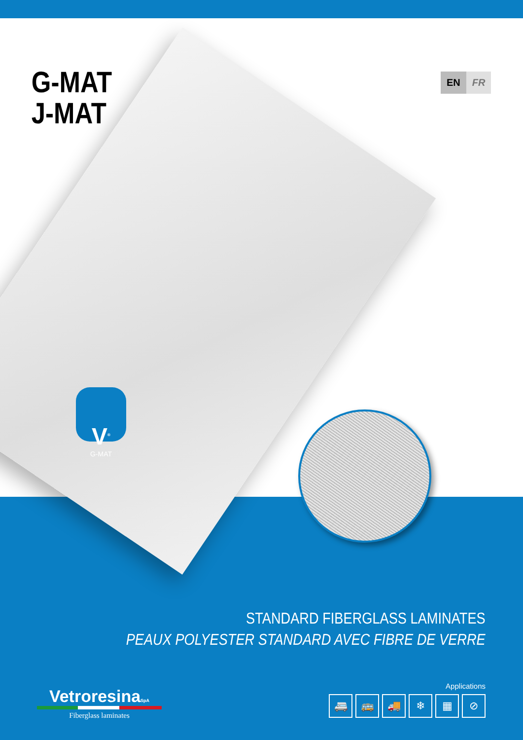G-MAT
J-MAT
EN FR
V<sup>®</sup>
G-MAT
STANDARD FIBERGLASS LAMINATES
PEAUX POLYESTER STANDARD AVEC FIBRE DE VERRE
VetroresinaSpA
Fiberglass laminates
Applications
🚐 🚌 🚚 ❄ ▦ ⊘